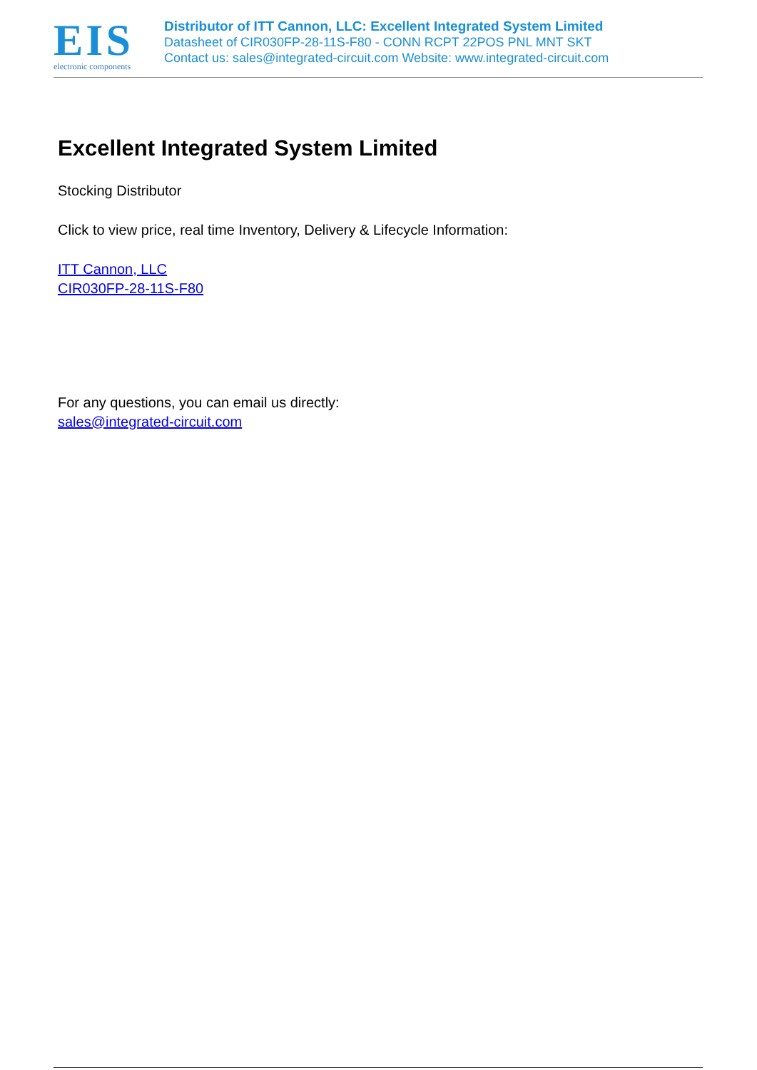EIS
electronic components
Distributor of ITT Cannon, LLC: Excellent Integrated System Limited
Datasheet of CIR030FP-28-11S-F80 - CONN RCPT 22POS PNL MNT SKT
Contact us: sales@integrated-circuit.com Website: www.integrated-circuit.com
Excellent Integrated System Limited
Stocking Distributor
Click to view price, real time Inventory, Delivery & Lifecycle Information:
ITT Cannon, LLC
CIR030FP-28-11S-F80
For any questions, you can email us directly:
sales@integrated-circuit.com